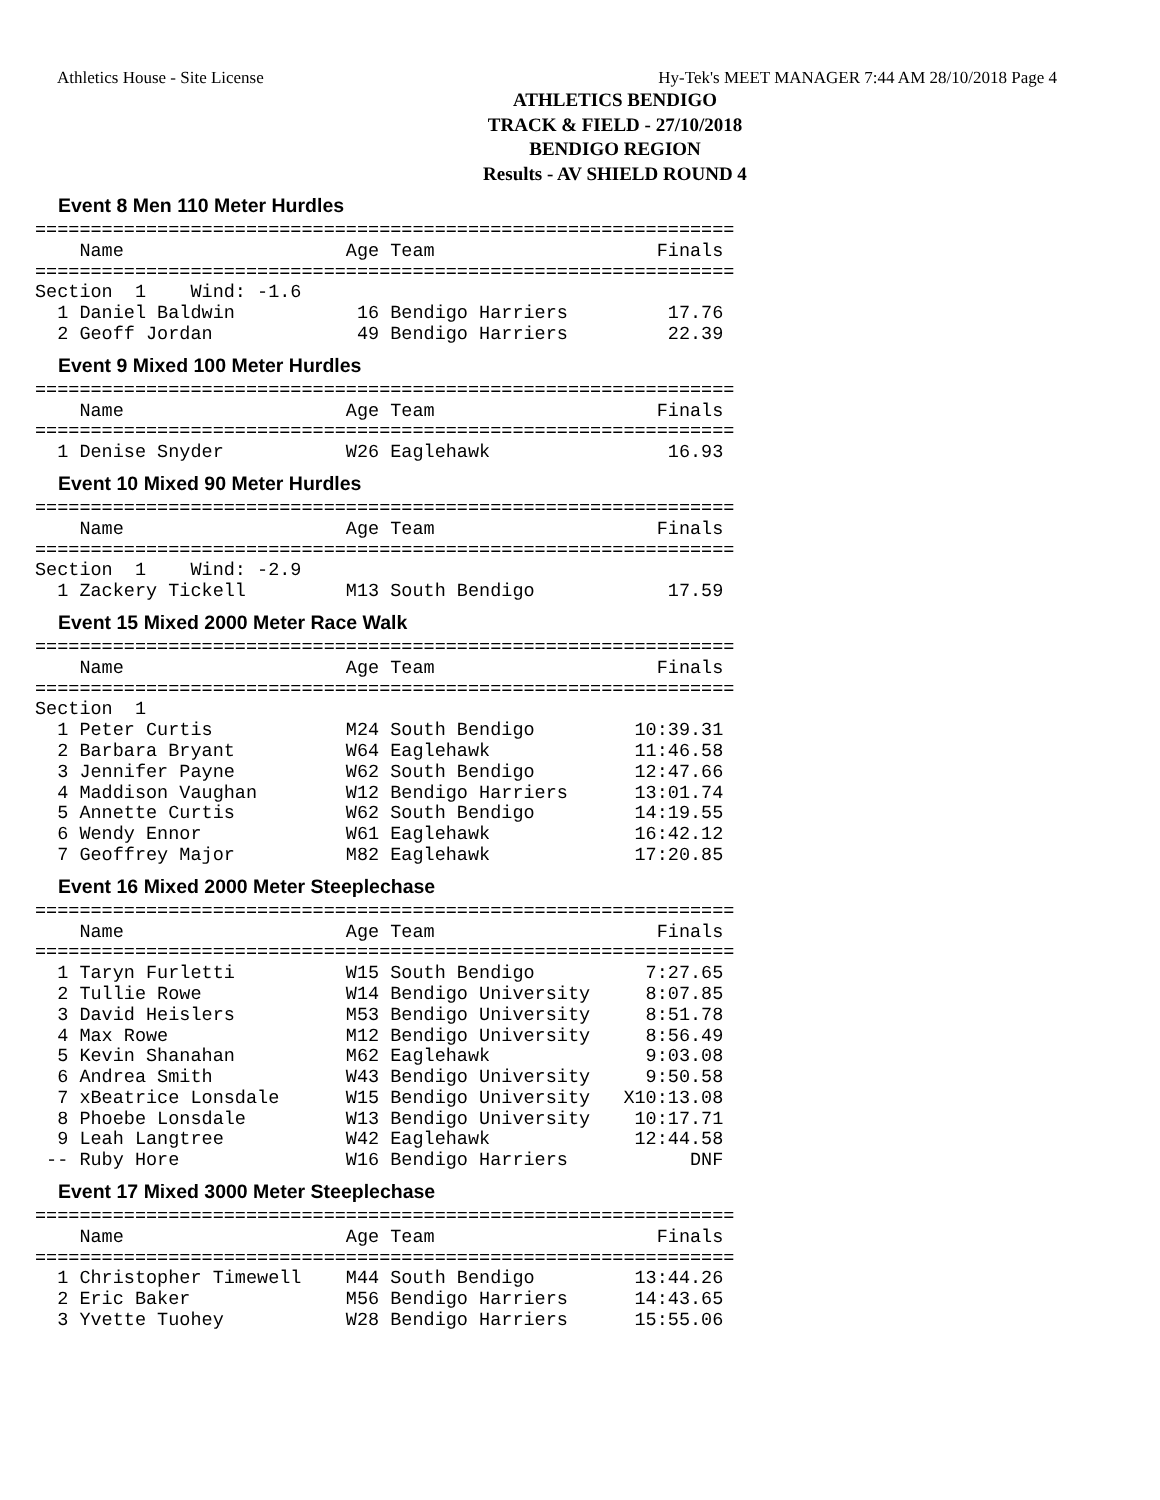Athletics House - Site License Hy-Tek's MEET MANAGER 7:44 AM 28/10/2018 Page 4
ATHLETICS BENDIGO
TRACK & FIELD - 27/10/2018
BENDIGO REGION
Results - AV SHIELD ROUND 4
Event 8 Men 110 Meter Hurdles
===============================================================
    Name                    Age Team                    Finals
===============================================================
Section  1    Wind: -1.6
  1 Daniel Baldwin           16 Bendigo Harriers         17.76
  2 Geoff Jordan             49 Bendigo Harriers         22.39
Event 9 Mixed 100 Meter Hurdles
===============================================================
    Name                    Age Team                    Finals
===============================================================
  1 Denise Snyder           W26 Eaglehawk                16.93
Event 10 Mixed 90 Meter Hurdles
===============================================================
    Name                    Age Team                    Finals
===============================================================
Section  1    Wind: -2.9
  1 Zackery Tickell         M13 South Bendigo            17.59
Event 15 Mixed 2000 Meter Race Walk
===============================================================
    Name                    Age Team                    Finals
===============================================================
Section  1
  1 Peter Curtis            M24 South Bendigo         10:39.31
  2 Barbara Bryant          W64 Eaglehawk             11:46.58
  3 Jennifer Payne          W62 South Bendigo         12:47.66
  4 Maddison Vaughan        W12 Bendigo Harriers      13:01.74
  5 Annette Curtis          W62 South Bendigo         14:19.55
  6 Wendy Ennor             W61 Eaglehawk             16:42.12
  7 Geoffrey Major          M82 Eaglehawk             17:20.85
Event 16 Mixed 2000 Meter Steeplechase
===============================================================
    Name                    Age Team                    Finals
===============================================================
  1 Taryn Furletti          W15 South Bendigo          7:27.65
  2 Tullie Rowe             W14 Bendigo University     8:07.85
  3 David Heislers          M53 Bendigo University     8:51.78
  4 Max Rowe                M12 Bendigo University     8:56.49
  5 Kevin Shanahan          M62 Eaglehawk              9:03.08
  6 Andrea Smith            W43 Bendigo University     9:50.58
  7 xBeatrice Lonsdale      W15 Bendigo University   X10:13.08
  8 Phoebe Lonsdale         W13 Bendigo University    10:17.71
  9 Leah Langtree           W42 Eaglehawk             12:44.58
 -- Ruby Hore               W16 Bendigo Harriers           DNF
Event 17 Mixed 3000 Meter Steeplechase
===============================================================
    Name                    Age Team                    Finals
===============================================================
  1 Christopher Timewell    M44 South Bendigo         13:44.26
  2 Eric Baker              M56 Bendigo Harriers      14:43.65
  3 Yvette Tuohey           W28 Bendigo Harriers      15:55.06